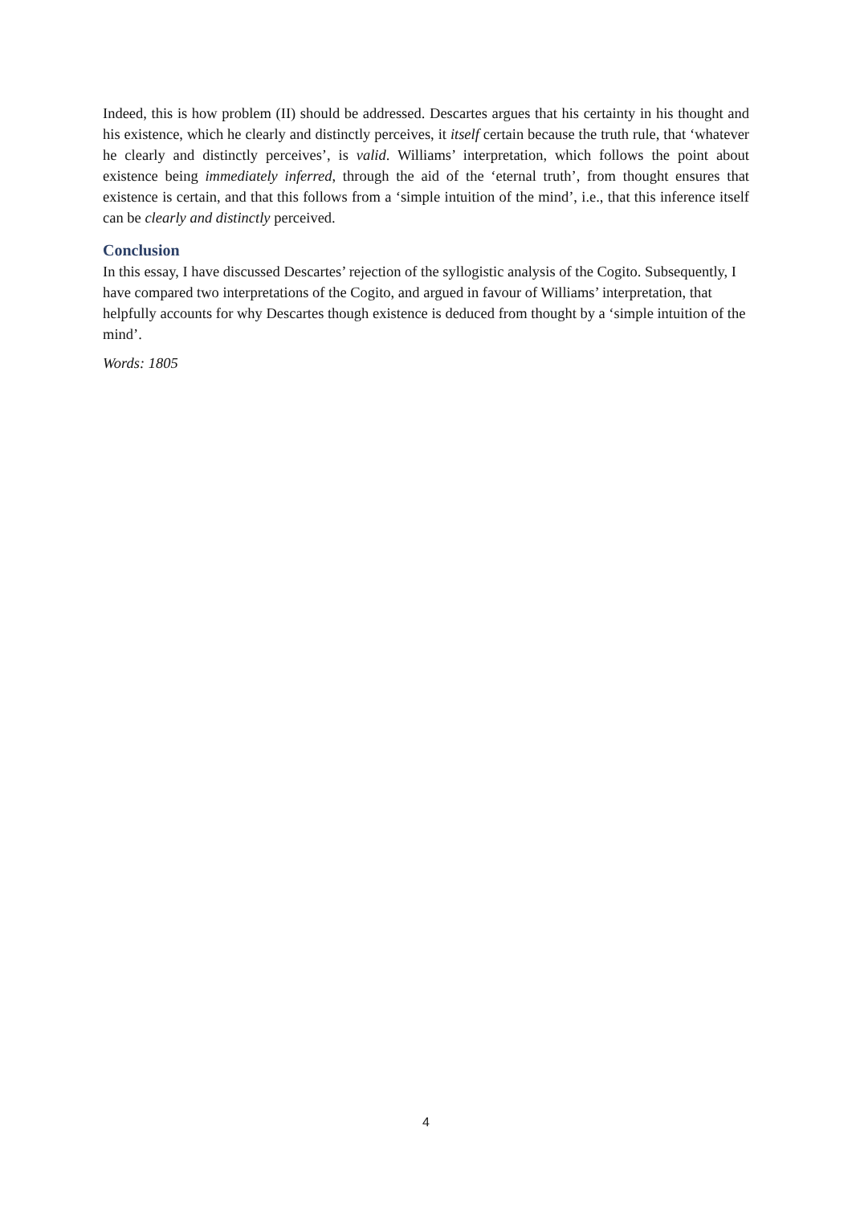Indeed, this is how problem (II) should be addressed. Descartes argues that his certainty in his thought and his existence, which he clearly and distinctly perceives, it itself certain because the truth rule, that ‘whatever he clearly and distinctly perceives’, is valid. Williams’ interpretation, which follows the point about existence being immediately inferred, through the aid of the ‘eternal truth’, from thought ensures that existence is certain, and that this follows from a ‘simple intuition of the mind’, i.e., that this inference itself can be clearly and distinctly perceived.
Conclusion
In this essay, I have discussed Descartes’ rejection of the syllogistic analysis of the Cogito. Subsequently, I have compared two interpretations of the Cogito, and argued in favour of Williams’ interpretation, that helpfully accounts for why Descartes though existence is deduced from thought by a ‘simple intuition of the mind’.
Words: 1805
4